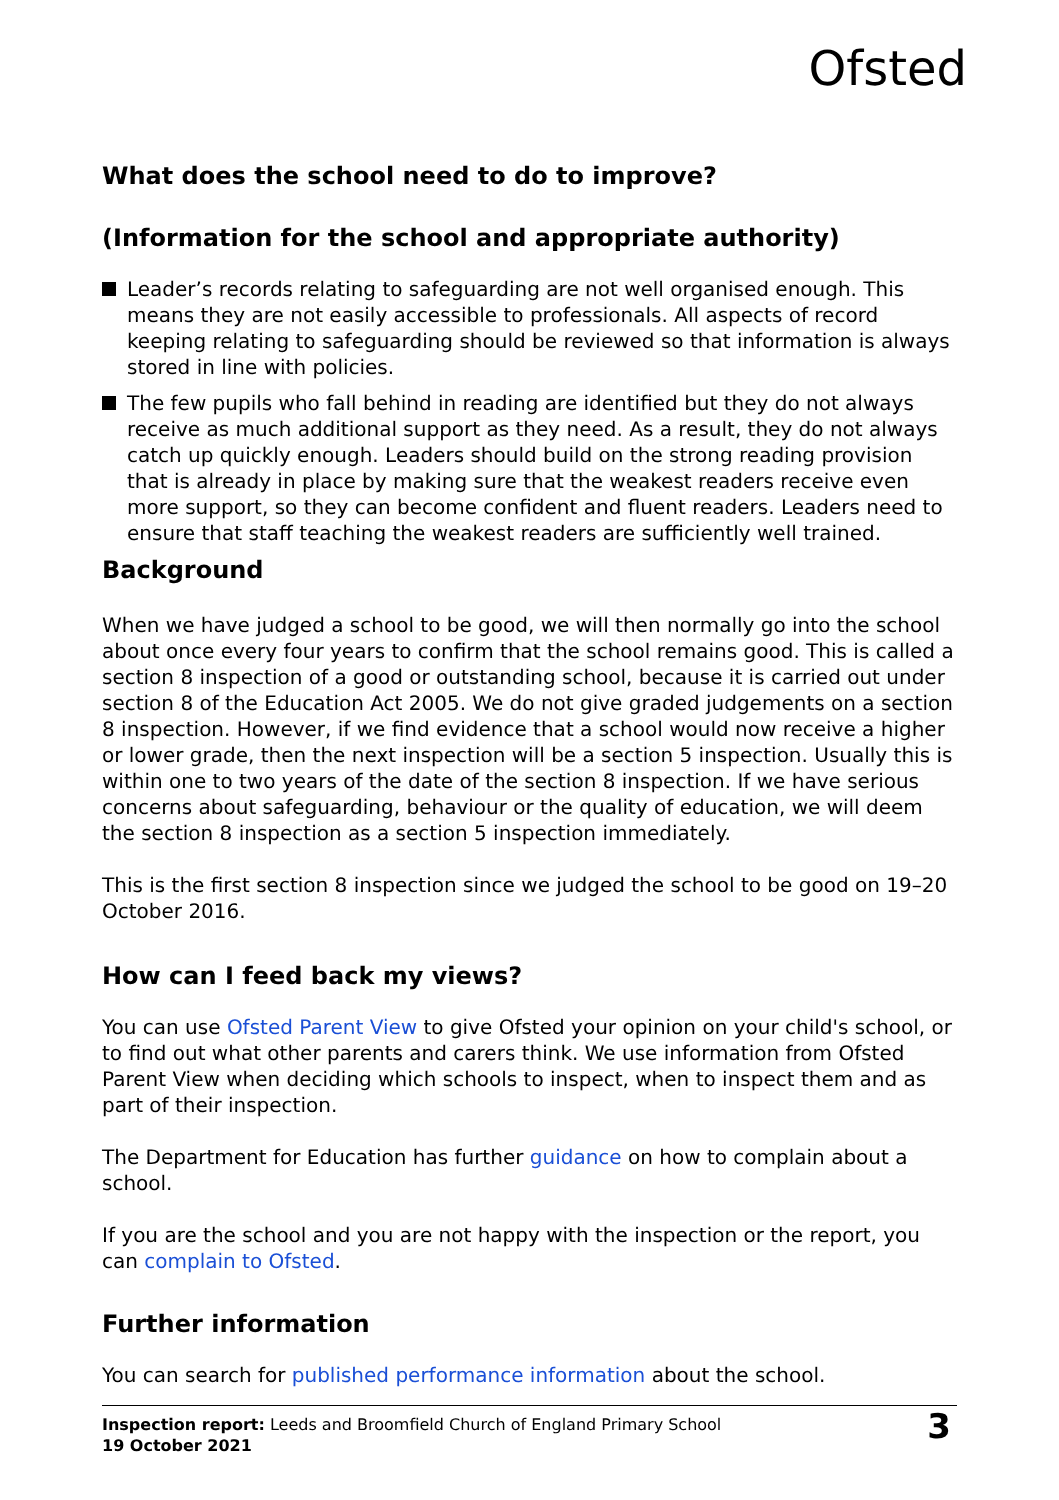Ofsted
What does the school need to do to improve?
(Information for the school and appropriate authority)
Leader’s records relating to safeguarding are not well organised enough. This means they are not easily accessible to professionals. All aspects of record keeping relating to safeguarding should be reviewed so that information is always stored in line with policies.
The few pupils who fall behind in reading are identified but they do not always receive as much additional support as they need. As a result, they do not always catch up quickly enough. Leaders should build on the strong reading provision that is already in place by making sure that the weakest readers receive even more support, so they can become confident and fluent readers. Leaders need to ensure that staff teaching the weakest readers are sufficiently well trained.
Background
When we have judged a school to be good, we will then normally go into the school about once every four years to confirm that the school remains good. This is called a section 8 inspection of a good or outstanding school, because it is carried out under section 8 of the Education Act 2005. We do not give graded judgements on a section 8 inspection. However, if we find evidence that a school would now receive a higher or lower grade, then the next inspection will be a section 5 inspection. Usually this is within one to two years of the date of the section 8 inspection. If we have serious concerns about safeguarding, behaviour or the quality of education, we will deem the section 8 inspection as a section 5 inspection immediately.
This is the first section 8 inspection since we judged the school to be good on 19–20 October 2016.
How can I feed back my views?
You can use Ofsted Parent View to give Ofsted your opinion on your child's school, or to find out what other parents and carers think. We use information from Ofsted Parent View when deciding which schools to inspect, when to inspect them and as part of their inspection.
The Department for Education has further guidance on how to complain about a school.
If you are the school and you are not happy with the inspection or the report, you can complain to Ofsted.
Further information
You can search for published performance information about the school.
Inspection report: Leeds and Broomfield Church of England Primary School
19 October 2021
3